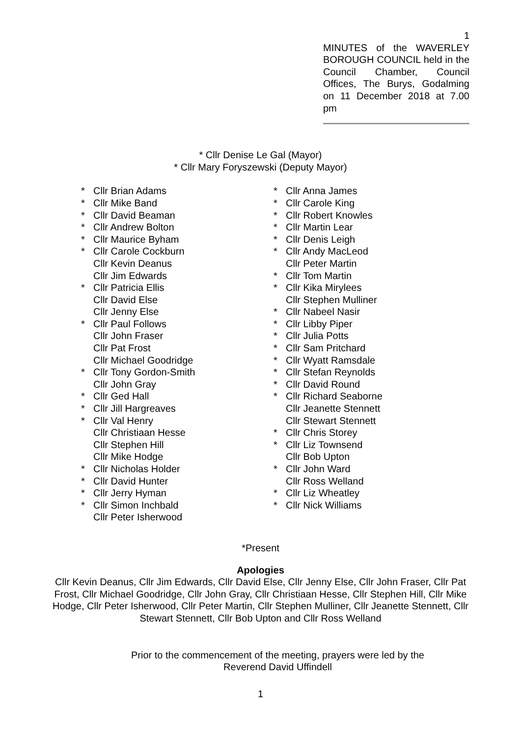1
MINUTES of the WAVERLEY BOROUGH COUNCIL held in the Council Chamber, Council Offices, The Burys, Godalming on 11 December 2018 at 7.00
pm
* Cllr Denise Le Gal (Mayor)
* Cllr Mary Foryszewski (Deputy Mayor)
* Cllr Brian Adams
* Cllr Mike Band
* Cllr David Beaman
* Cllr Andrew Bolton
* Cllr Maurice Byham
* Cllr Carole Cockburn
Cllr Kevin Deanus
Cllr Jim Edwards
* Cllr Patricia Ellis
Cllr David Else
Cllr Jenny Else
* Cllr Paul Follows
Cllr John Fraser
Cllr Pat Frost
Cllr Michael Goodridge
* Cllr Tony Gordon-Smith
Cllr John Gray
* Cllr Ged Hall
* Cllr Jill Hargreaves
* Cllr Val Henry
Cllr Christiaan Hesse
Cllr Stephen Hill
Cllr Mike Hodge
* Cllr Nicholas Holder
* Cllr David Hunter
* Cllr Jerry Hyman
* Cllr Simon Inchbald
Cllr Peter Isherwood
* Cllr Anna James
* Cllr Carole King
* Cllr Robert Knowles
* Cllr Martin Lear
* Cllr Denis Leigh
* Cllr Andy MacLeod
Cllr Peter Martin
* Cllr Tom Martin
* Cllr Kika Mirylees
Cllr Stephen Mulliner
* Cllr Nabeel Nasir
* Cllr Libby Piper
* Cllr Julia Potts
* Cllr Sam Pritchard
* Cllr Wyatt Ramsdale
* Cllr Stefan Reynolds
* Cllr David Round
* Cllr Richard Seaborne
Cllr Jeanette Stennett
Cllr Stewart Stennett
* Cllr Chris Storey
* Cllr Liz Townsend
Cllr Bob Upton
* Cllr John Ward
Cllr Ross Welland
* Cllr Liz Wheatley
* Cllr Nick Williams
*Present
Apologies
Cllr Kevin Deanus, Cllr Jim Edwards, Cllr David Else, Cllr Jenny Else, Cllr John Fraser, Cllr Pat Frost, Cllr Michael Goodridge, Cllr John Gray, Cllr Christiaan Hesse, Cllr Stephen Hill, Cllr Mike Hodge, Cllr Peter Isherwood, Cllr Peter Martin, Cllr Stephen Mulliner, Cllr Jeanette Stennett, Cllr Stewart Stennett, Cllr Bob Upton and Cllr Ross Welland
Prior to the commencement of the meeting, prayers were led by the Reverend David Uffindell
1